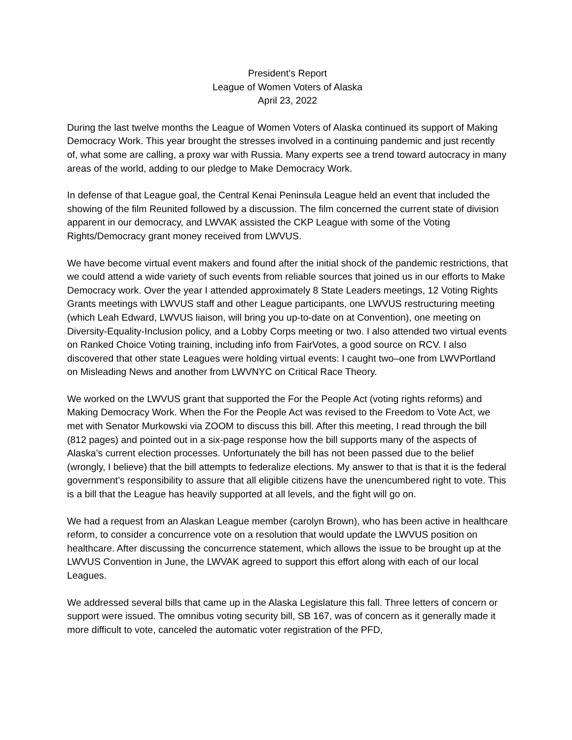President’s Report
League of Women Voters of Alaska
April 23, 2022
During the last twelve months the League of Women Voters of Alaska continued its support of Making Democracy Work. This year brought the stresses involved in a continuing pandemic and just recently of, what some are calling, a proxy war with Russia. Many experts see a trend toward autocracy in many areas of the world, adding to our pledge to Make Democracy Work.
In defense of that League goal, the Central Kenai Peninsula League held an event that included the showing of the film Reunited followed by a discussion. The film concerned the current state of division apparent in our democracy, and LWVAK assisted the CKP League with some of the Voting Rights/Democracy grant money received from LWVUS.
We have become virtual event makers and found after the initial shock of the pandemic restrictions, that we could attend a wide variety of such events from reliable sources that joined us in our efforts to Make Democracy work. Over the year I attended approximately 8 State Leaders meetings, 12 Voting Rights Grants meetings with LWVUS staff and other League participants, one LWVUS restructuring meeting (which Leah Edward, LWVUS liaison, will bring you up-to-date on at Convention), one meeting on Diversity-Equality-Inclusion policy, and a Lobby Corps meeting or two. I also attended two virtual events on Ranked Choice Voting training, including info from FairVotes, a good source on RCV. I also discovered that other state Leagues were holding virtual events: I caught two–one from LWVPortland on Misleading News and another from LWVNYC on Critical Race Theory.
We worked on the LWVUS grant that supported the For the People Act (voting rights reforms) and Making Democracy Work. When the For the People Act was revised to the Freedom to Vote Act, we met with Senator Murkowski via ZOOM to discuss this bill. After this meeting, I read through the bill (812 pages) and pointed out in a six-page response how the bill supports many of the aspects of Alaska’s current election processes. Unfortunately the bill has not been passed due to the belief (wrongly, I believe) that the bill attempts to federalize elections. My answer to that is that it is the federal government’s responsibility to assure that all eligible citizens have the unencumbered right to vote. This is a bill that the League has heavily supported at all levels, and the fight will go on.
We had a request from an Alaskan League member (carolyn Brown), who has been active in healthcare reform, to consider a concurrence vote on a resolution that would update the LWVUS position on healthcare. After discussing the concurrence statement, which allows the issue to be brought up at the LWVUS Convention in June, the LWVAK agreed to support this effort along with each of our local Leagues.
We addressed several bills that came up in the Alaska Legislature this fall. Three letters of concern or support were issued. The omnibus voting security bill, SB 167, was of concern as it generally made it more difficult to vote, canceled the automatic voter registration of the PFD,